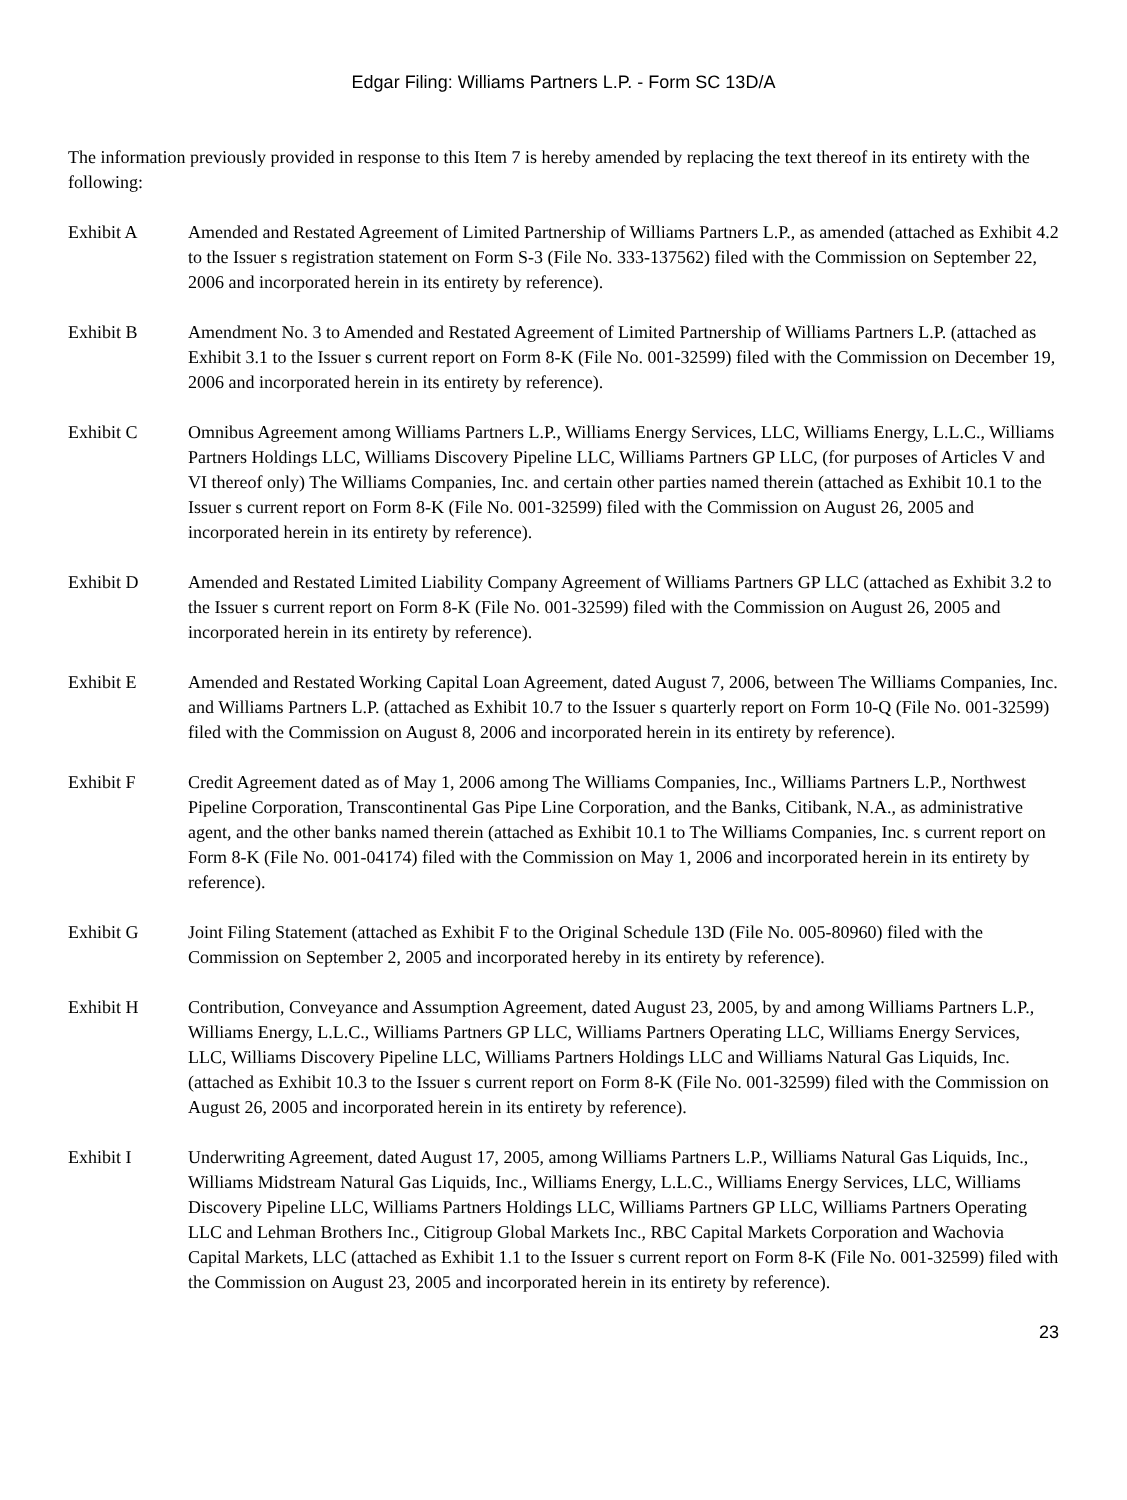Edgar Filing: Williams Partners L.P. - Form SC 13D/A
The information previously provided in response to this Item 7 is hereby amended by replacing the text thereof in its entirety with the following:
Exhibit A Amended and Restated Agreement of Limited Partnership of Williams Partners L.P., as amended (attached as Exhibit 4.2 to the Issuer s registration statement on Form S-3 (File No. 333-137562) filed with the Commission on September 22, 2006 and incorporated herein in its entirety by reference).
Exhibit B Amendment No. 3 to Amended and Restated Agreement of Limited Partnership of Williams Partners L.P. (attached as Exhibit 3.1 to the Issuer s current report on Form 8-K (File No. 001-32599) filed with the Commission on December 19, 2006 and incorporated herein in its entirety by reference).
Exhibit C Omnibus Agreement among Williams Partners L.P., Williams Energy Services, LLC, Williams Energy, L.L.C., Williams Partners Holdings LLC, Williams Discovery Pipeline LLC, Williams Partners GP LLC, (for purposes of Articles V and VI thereof only) The Williams Companies, Inc. and certain other parties named therein (attached as Exhibit 10.1 to the Issuer s current report on Form 8-K (File No. 001-32599) filed with the Commission on August 26, 2005 and incorporated herein in its entirety by reference).
Exhibit D Amended and Restated Limited Liability Company Agreement of Williams Partners GP LLC (attached as Exhibit 3.2 to the Issuer s current report on Form 8-K (File No. 001-32599) filed with the Commission on August 26, 2005 and incorporated herein in its entirety by reference).
Exhibit E Amended and Restated Working Capital Loan Agreement, dated August 7, 2006, between The Williams Companies, Inc. and Williams Partners L.P. (attached as Exhibit 10.7 to the Issuer s quarterly report on Form 10-Q (File No. 001-32599) filed with the Commission on August 8, 2006 and incorporated herein in its entirety by reference).
Exhibit F Credit Agreement dated as of May 1, 2006 among The Williams Companies, Inc., Williams Partners L.P., Northwest Pipeline Corporation, Transcontinental Gas Pipe Line Corporation, and the Banks, Citibank, N.A., as administrative agent, and the other banks named therein (attached as Exhibit 10.1 to The Williams Companies, Inc. s current report on Form 8-K (File No. 001-04174) filed with the Commission on May 1, 2006 and incorporated herein in its entirety by reference).
Exhibit G Joint Filing Statement (attached as Exhibit F to the Original Schedule 13D (File No. 005-80960) filed with the Commission on September 2, 2005 and incorporated hereby in its entirety by reference).
Exhibit H Contribution, Conveyance and Assumption Agreement, dated August 23, 2005, by and among Williams Partners L.P., Williams Energy, L.L.C., Williams Partners GP LLC, Williams Partners Operating LLC, Williams Energy Services, LLC, Williams Discovery Pipeline LLC, Williams Partners Holdings LLC and Williams Natural Gas Liquids, Inc. (attached as Exhibit 10.3 to the Issuer s current report on Form 8-K (File No. 001-32599) filed with the Commission on August 26, 2005 and incorporated herein in its entirety by reference).
Exhibit I Underwriting Agreement, dated August 17, 2005, among Williams Partners L.P., Williams Natural Gas Liquids, Inc., Williams Midstream Natural Gas Liquids, Inc., Williams Energy, L.L.C., Williams Energy Services, LLC, Williams Discovery Pipeline LLC, Williams Partners Holdings LLC, Williams Partners GP LLC, Williams Partners Operating LLC and Lehman Brothers Inc., Citigroup Global Markets Inc., RBC Capital Markets Corporation and Wachovia Capital Markets, LLC (attached as Exhibit 1.1 to the Issuer s current report on Form 8-K (File No. 001-32599) filed with the Commission on August 23, 2005 and incorporated herein in its entirety by reference).
23